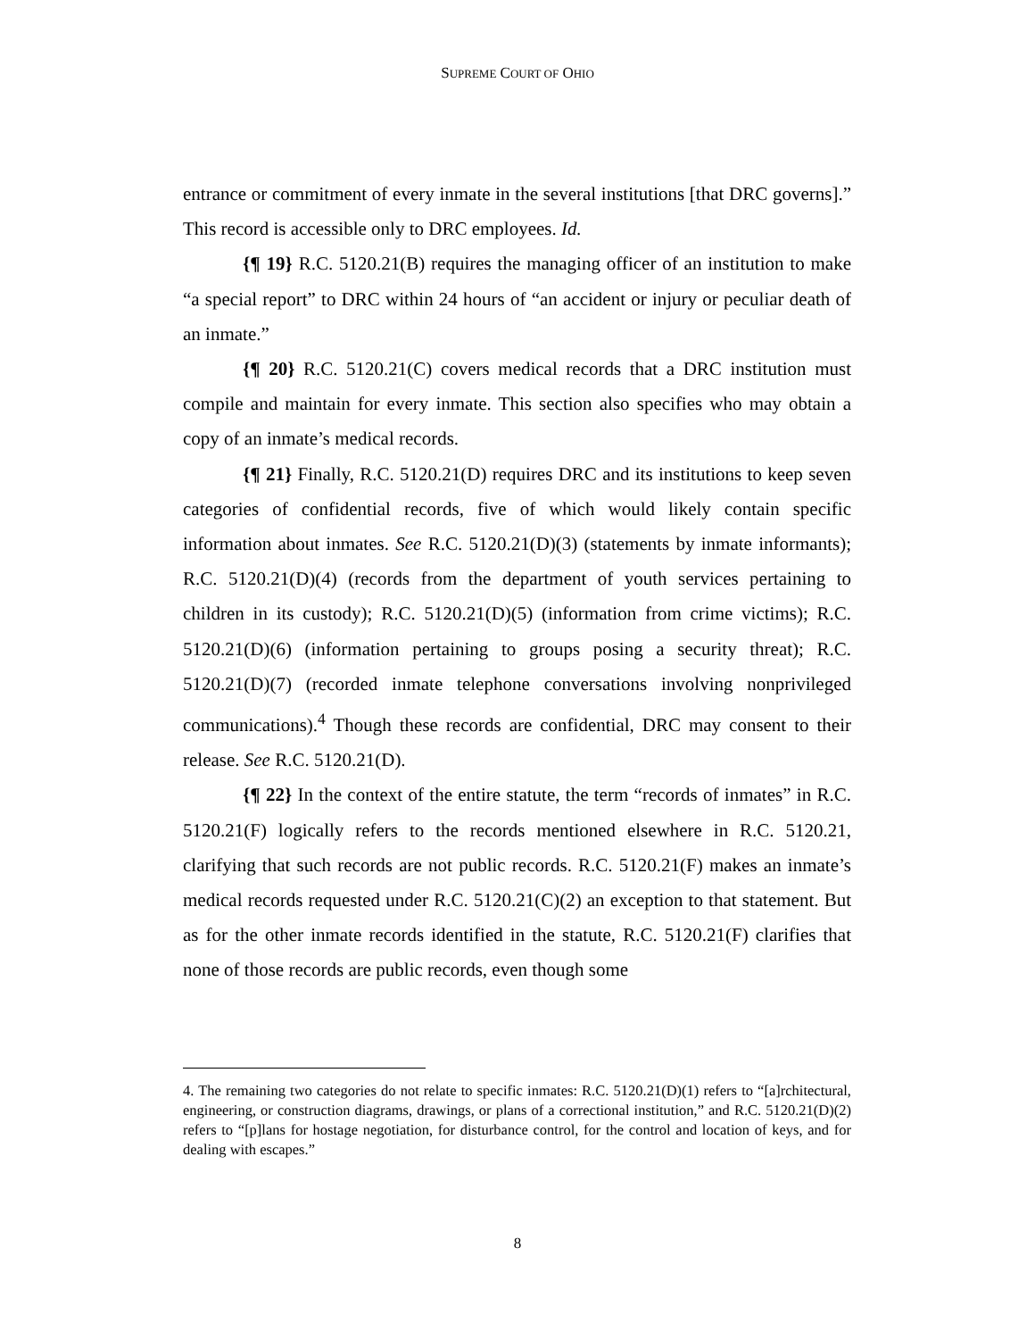SUPREME COURT OF OHIO
entrance or commitment of every inmate in the several institutions [that DRC governs].” This record is accessible only to DRC employees. Id.
{¶ 19} R.C. 5120.21(B) requires the managing officer of an institution to make “a special report” to DRC within 24 hours of “an accident or injury or peculiar death of an inmate.”
{¶ 20} R.C. 5120.21(C) covers medical records that a DRC institution must compile and maintain for every inmate. This section also specifies who may obtain a copy of an inmate’s medical records.
{¶ 21} Finally, R.C. 5120.21(D) requires DRC and its institutions to keep seven categories of confidential records, five of which would likely contain specific information about inmates. See R.C. 5120.21(D)(3) (statements by inmate informants); R.C. 5120.21(D)(4) (records from the department of youth services pertaining to children in its custody); R.C. 5120.21(D)(5) (information from crime victims); R.C. 5120.21(D)(6) (information pertaining to groups posing a security threat); R.C. 5120.21(D)(7) (recorded inmate telephone conversations involving nonprivileged communications).<sup>4</sup> Though these records are confidential, DRC may consent to their release. See R.C. 5120.21(D).
{¶ 22} In the context of the entire statute, the term “records of inmates” in R.C. 5120.21(F) logically refers to the records mentioned elsewhere in R.C. 5120.21, clarifying that such records are not public records. R.C. 5120.21(F) makes an inmate’s medical records requested under R.C. 5120.21(C)(2) an exception to that statement. But as for the other inmate records identified in the statute, R.C. 5120.21(F) clarifies that none of those records are public records, even though some
4. The remaining two categories do not relate to specific inmates: R.C. 5120.21(D)(1) refers to “[a]rchitectural, engineering, or construction diagrams, drawings, or plans of a correctional institution,” and R.C. 5120.21(D)(2) refers to “[p]lans for hostage negotiation, for disturbance control, for the control and location of keys, and for dealing with escapes.”
8